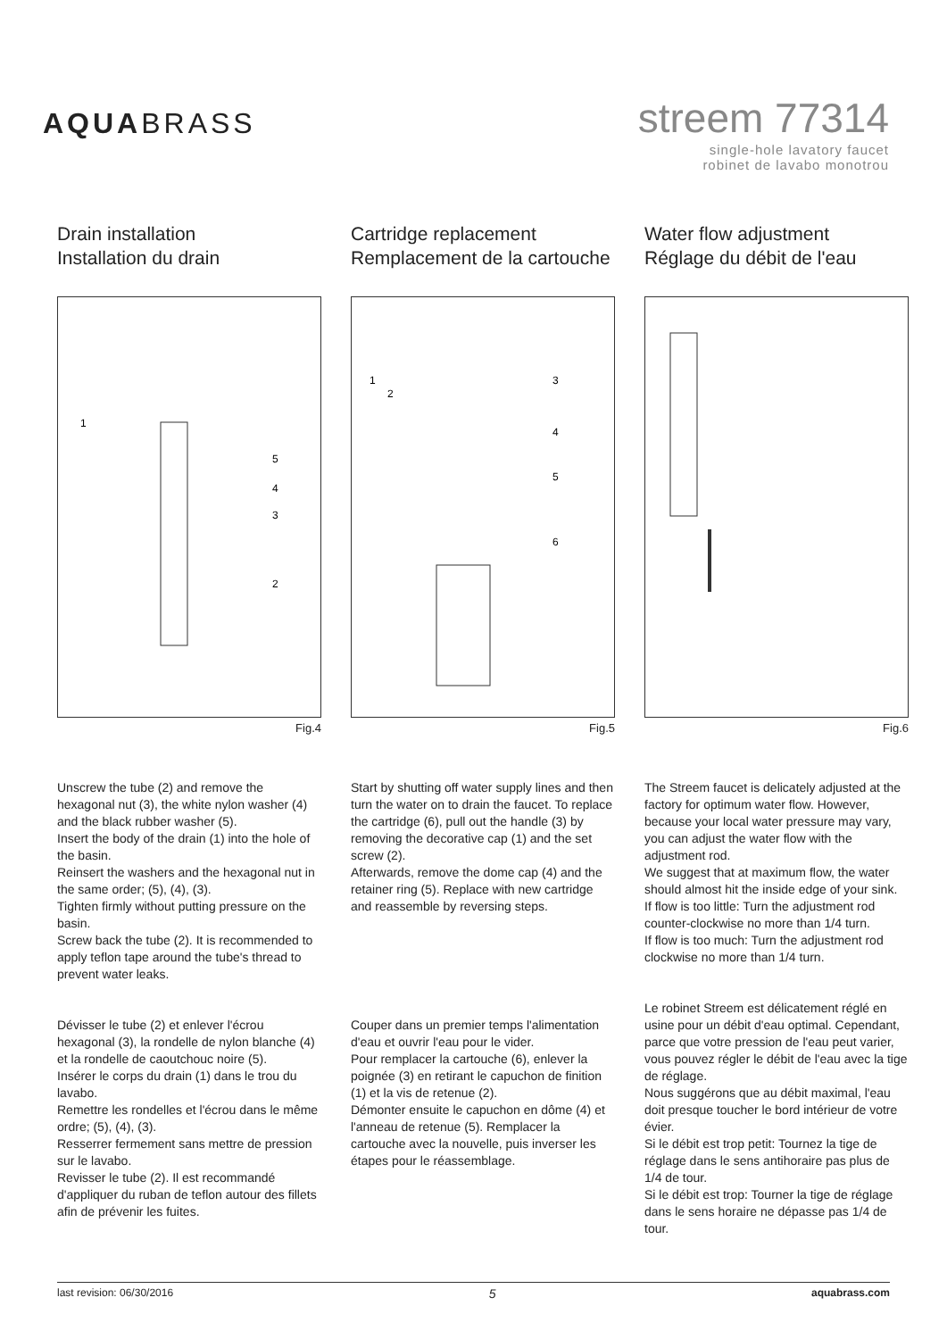AQUABRASS
streem 77314
single-hole lavatory faucet
robinet de lavabo monotrou
Drain installation
Installation du drain
1
5
4
3
2
Fig.4
Unscrew the tube (2) and remove the hexagonal nut (3), the white nylon washer (4) and the black rubber washer (5).
Insert the body of the drain (1) into the hole of the basin.
Reinsert the washers and the hexagonal nut in the same order; (5), (4), (3).
Tighten firmly without putting pressure on the basin.
Screw back the tube (2). It is recommended to apply teflon tape around the tube's thread to prevent water leaks.
Dévisser le tube (2) et enlever l'écrou hexagonal (3), la rondelle de nylon blanche (4) et la rondelle de caoutchouc noire (5).
Insérer le corps du drain (1) dans le trou du lavabo.
Remettre les rondelles et l'écrou dans le même ordre; (5), (4), (3).
Resserrer fermement sans mettre de pression sur le lavabo.
Revisser le tube (2). Il est recommandé d'appliquer du ruban de teflon autour des fillets afin de prévenir les fuites.
Cartridge replacement
Remplacement de la cartouche
1
2
3
4
5
6
Fig.5
Start by shutting off water supply lines and then turn the water on to drain the faucet. To replace the cartridge (6), pull out the handle (3) by removing the decorative cap (1) and the set screw (2).
Afterwards, remove the dome cap (4) and the retainer ring (5). Replace with new cartridge and reassemble by reversing steps.
Couper dans un premier temps l'alimentation d'eau et ouvrir l'eau pour le vider.
Pour remplacer la cartouche (6), enlever la poignée (3) en retirant le capuchon de finition (1) et la vis de retenue (2).
Démonter ensuite le capuchon en dôme (4) et l'anneau de retenue (5). Remplacer la cartouche avec la nouvelle, puis inverser les étapes pour le réassemblage.
Water flow adjustment
Réglage du débit de l'eau
Fig.6
The Streem faucet is delicately adjusted at the factory for optimum water flow. However, because your local water pressure may vary, you can adjust the water flow with the adjustment rod.
We suggest that at maximum flow, the water should almost hit the inside edge of your sink.
If flow is too little: Turn the adjustment rod counter-clockwise no more than 1/4 turn.
If flow is too much: Turn the adjustment rod clockwise no more than 1/4 turn.
Le robinet Streem est délicatement réglé en usine pour un débit d'eau optimal. Cependant, parce que votre pression de l'eau peut varier, vous pouvez régler le débit de l'eau avec la tige de réglage.
Nous suggérons que au débit maximal, l'eau doit presque toucher le bord intérieur de votre évier.
Si le débit est trop petit: Tournez la tige de réglage dans le sens antihoraire pas plus de 1/4 de tour.
Si le débit est trop: Tourner la tige de réglage dans le sens horaire ne dépasse pas 1/4 de tour.
last revision: 06/30/2016 5 aquabrass.com